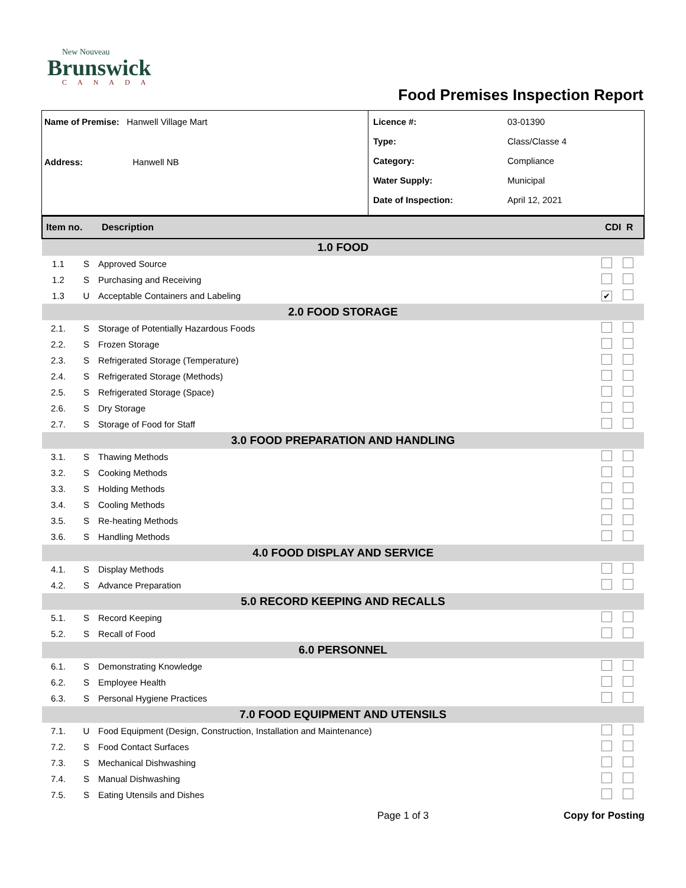New Nouveau
Brunswick
CANADA
Food Premises Inspection Report
Name of Premise: Hanwell Village Mart
Address: Hanwell NB
Licence #: 03-01390
Type: Class/Classe 4
Category: Compliance
Water Supply: Municipal
Date of Inspection: April 12, 2021
| Item no. | | Description | CDI | R |
| --- | --- | --- | --- | --- |
| 1.0 FOOD | | | | |
| 1.1 | S | Approved Source | | |
| 1.2 | S | Purchasing and Receiving | | |
| 1.3 | U | Acceptable Containers and Labeling | ✔ | |
| 2.0 FOOD STORAGE | | | | |
| 2.1. | S | Storage of Potentially Hazardous Foods | | |
| 2.2. | S | Frozen Storage | | |
| 2.3. | S | Refrigerated Storage (Temperature) | | |
| 2.4. | S | Refrigerated Storage (Methods) | | |
| 2.5. | S | Refrigerated Storage (Space) | | |
| 2.6. | S | Dry Storage | | |
| 2.7. | S | Storage of Food for Staff | | |
| 3.0 FOOD PREPARATION AND HANDLING | | | | |
| 3.1. | S | Thawing Methods | | |
| 3.2. | S | Cooking Methods | | |
| 3.3. | S | Holding Methods | | |
| 3.4. | S | Cooling Methods | | |
| 3.5. | S | Re-heating Methods | | |
| 3.6. | S | Handling Methods | | |
| 4.0 FOOD DISPLAY AND SERVICE | | | | |
| 4.1. | S | Display Methods | | |
| 4.2. | S | Advance Preparation | | |
| 5.0 RECORD KEEPING AND RECALLS | | | | |
| 5.1. | S | Record Keeping | | |
| 5.2. | S | Recall of Food | | |
| 6.0 PERSONNEL | | | | |
| 6.1. | S | Demonstrating Knowledge | | |
| 6.2. | S | Employee Health | | |
| 6.3. | S | Personal Hygiene Practices | | |
| 7.0 FOOD EQUIPMENT AND UTENSILS | | | | |
| 7.1. | U | Food Equipment (Design, Construction, Installation and Maintenance) | | |
| 7.2. | S | Food Contact Surfaces | | |
| 7.3. | S | Mechanical Dishwashing | | |
| 7.4. | S | Manual Dishwashing | | |
| 7.5. | S | Eating Utensils and Dishes | | |
Page 1 of 3 Copy for Posting